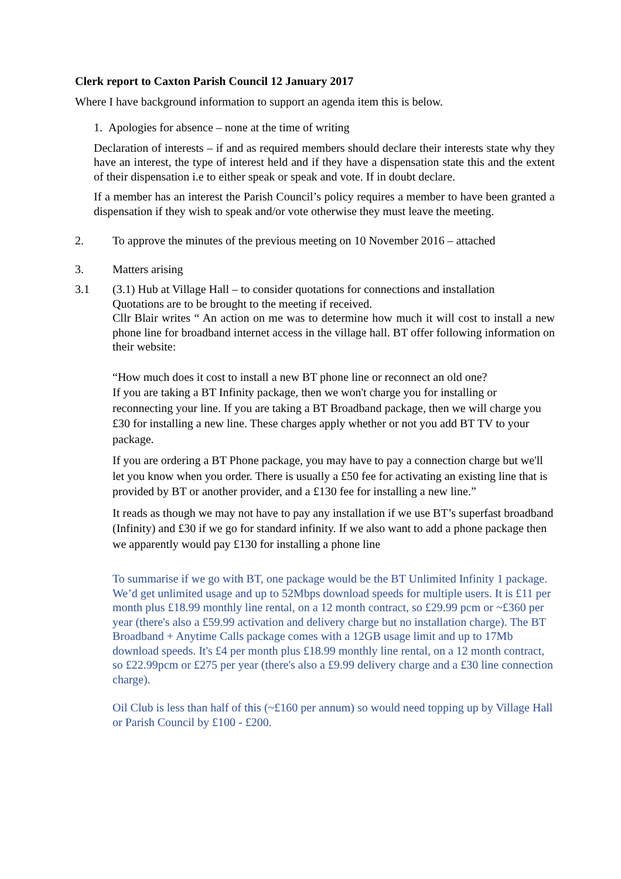Clerk report to Caxton Parish Council 12 January 2017
Where I have background information to support an agenda item this is below.
1. Apologies for absence – none at the time of writing
Declaration of interests – if and as required members should declare their interests state why they have an interest, the type of interest held and if they have a dispensation state this and the extent of their dispensation i.e to either speak or speak and vote. If in doubt declare.
If a member has an interest the Parish Council’s policy requires a member to have been granted a dispensation if they wish to speak and/or vote otherwise they must leave the meeting.
2. To approve the minutes of the previous meeting on 10 November 2016 – attached
3. Matters arising
3.1 (3.1) Hub at Village Hall – to consider quotations for connections and installation
Quotations are to be brought to the meeting if received.
Cllr Blair writes “ An action on me was to determine how much it will cost to install a new phone line for broadband internet access in the village hall. BT offer following information on their website:
“How much does it cost to install a new BT phone line or reconnect an old one?
If you are taking a BT Infinity package, then we won't charge you for installing or reconnecting your line. If you are taking a BT Broadband package, then we will charge you £30 for installing a new line. These charges apply whether or not you add BT TV to your package.
If you are ordering a BT Phone package, you may have to pay a connection charge but we'll let you know when you order. There is usually a £50 fee for activating an existing line that is provided by BT or another provider, and a £130 fee for installing a new line.”
It reads as though we may not have to pay any installation if we use BT’s superfast broadband (Infinity) and £30 if we go for standard infinity. If we also want to add a phone package then we apparently would pay £130 for installing a phone line
To summarise if we go with BT, one package would be the BT Unlimited Infinity 1 package. We’d get unlimited usage and up to 52Mbps download speeds for multiple users. It is £11 per month plus £18.99 monthly line rental, on a 12 month contract, so £29.99 pcm or ~£360 per year (there's also a £59.99 activation and delivery charge but no installation charge). The BT Broadband + Anytime Calls package comes with a 12GB usage limit and up to 17Mb download speeds. It's £4 per month plus £18.99 monthly line rental, on a 12 month contract, so £22.99pcm or £275 per year (there's also a £9.99 delivery charge and a £30 line connection charge).
Oil Club is less than half of this (~£160 per annum) so would need topping up by Village Hall or Parish Council by £100 - £200.